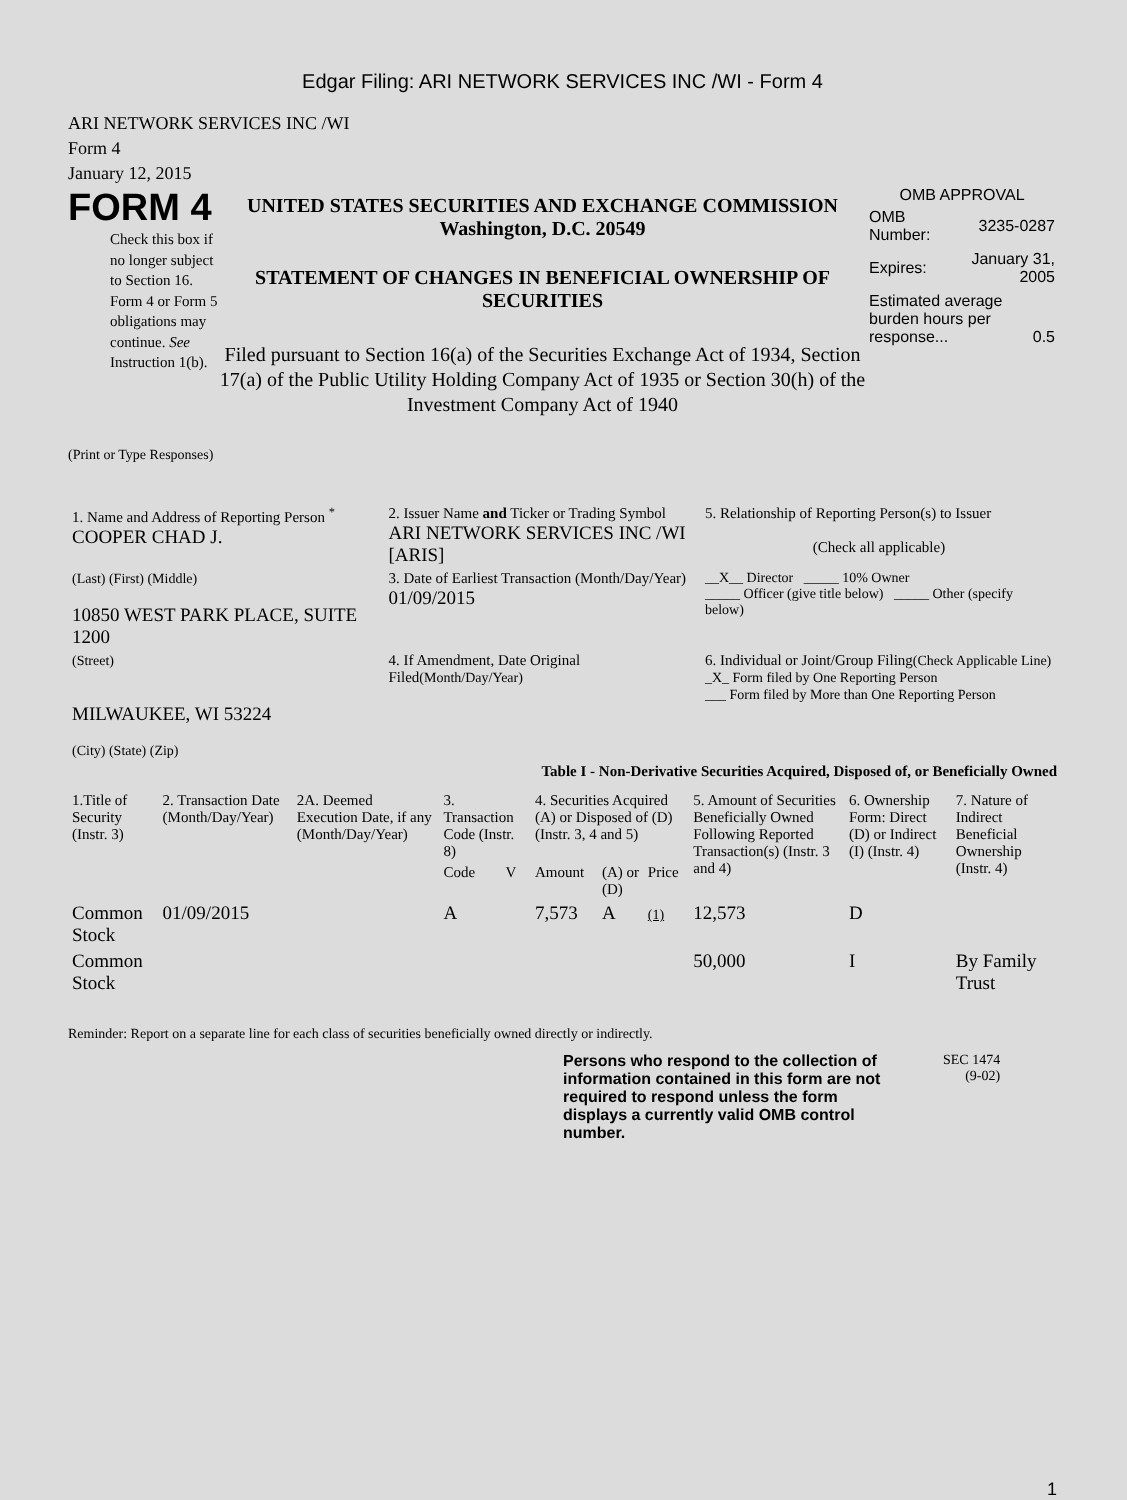Edgar Filing: ARI NETWORK SERVICES INC /WI - Form 4
ARI NETWORK SERVICES INC /WI
Form 4
January 12, 2015
FORM 4
Check this box if no longer subject to Section 16. Form 4 or Form 5 obligations may continue. See Instruction 1(b).
UNITED STATES SECURITIES AND EXCHANGE COMMISSION
Washington, D.C. 20549
STATEMENT OF CHANGES IN BENEFICIAL OWNERSHIP OF SECURITIES
Filed pursuant to Section 16(a) of the Securities Exchange Act of 1934, Section 17(a) of the Public Utility Holding Company Act of 1935 or Section 30(h) of the Investment Company Act of 1940
OMB APPROVAL
| OMB Number: | 3235-0287 |
| Expires: | January 31, 2005 |
| Estimated average burden hours per response... 0.5 | |
(Print or Type Responses)
| 1. Name and Address of Reporting Person <sup>*</sup> COOPER CHAD J. | 2. Issuer Name and Ticker or Trading Symbol ARI NETWORK SERVICES INC /WI [ARIS] | 5. Relationship of Reporting Person(s) to Issuer (Check all applicable) |
| (Last) (First) (Middle) 10850 WEST PARK PLACE, SUITE 1200 | 3. Date of Earliest Transaction (Month/Day/Year) 01/09/2015 | __X__ Director _____ 10% Owner _____ Officer (give title below) _____ Other (specify below) |
| (Street) MILWAUKEE, WI 53224 (City) (State) (Zip) | 4. If Amendment, Date Original Filed (Month/Day/Year) | 6. Individual or Joint/Group Filing (Check Applicable Line) _X_ Form filed by One Reporting Person ___ Form filed by More than One Reporting Person |
Table I - Non-Derivative Securities Acquired, Disposed of, or Beneficially Owned
| 1.Title of Security (Instr. 3) | 2. Transaction Date (Month/Day/Year) | 2A. Deemed Execution Date, if any (Month/Day/Year) | 3. Transaction Code (Instr. 8) | | 4. Securities Acquired (A) or Disposed of (D) (Instr. 3, 4 and 5) | | | 5. Amount of Securities Beneficially Owned Following Reported Transaction(s) (Instr. 3 and 4) | 6. Ownership Form: Direct (D) or Indirect (I) (Instr. 4) | 7. Nature of Indirect Beneficial Ownership (Instr. 4) |
| --- | --- | --- | --- | --- | --- | --- | --- | --- | --- | --- |
| | | | Code | V | Amount | (A) or (D) | Price | | | |
| Common Stock | 01/09/2015 | | A | | 7,573 | A | (1) | 12,573 | D | |
| Common Stock | | | | | | | | 50,000 | I | By Family Trust |
Reminder: Report on a separate line for each class of securities beneficially owned directly or indirectly.
Persons who respond to the collection of information contained in this form are not required to respond unless the form displays a currently valid OMB control number.
SEC 1474
(9-02)
1